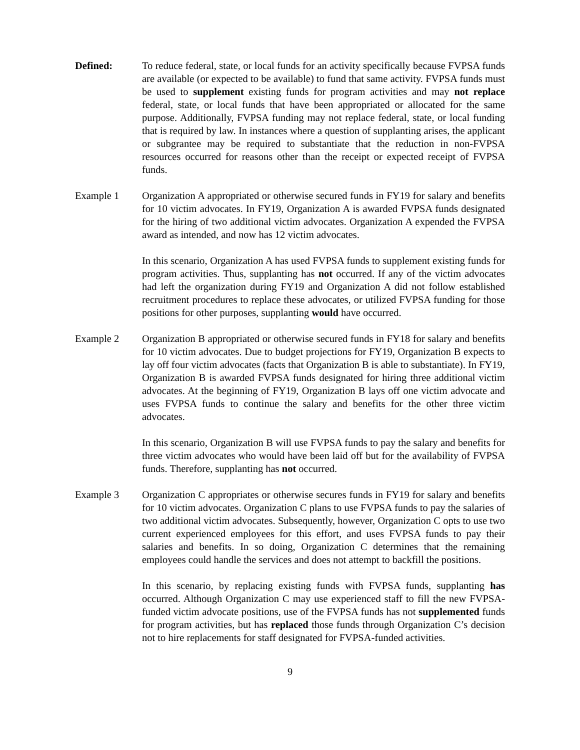Defined: To reduce federal, state, or local funds for an activity specifically because FVPSA funds are available (or expected to be available) to fund that same activity. FVPSA funds must be used to supplement existing funds for program activities and may not replace federal, state, or local funds that have been appropriated or allocated for the same purpose. Additionally, FVPSA funding may not replace federal, state, or local funding that is required by law. In instances where a question of supplanting arises, the applicant or subgrantee may be required to substantiate that the reduction in non-FVPSA resources occurred for reasons other than the receipt or expected receipt of FVPSA funds.
Example 1 Organization A appropriated or otherwise secured funds in FY19 for salary and benefits for 10 victim advocates. In FY19, Organization A is awarded FVPSA funds designated for the hiring of two additional victim advocates. Organization A expended the FVPSA award as intended, and now has 12 victim advocates.
In this scenario, Organization A has used FVPSA funds to supplement existing funds for program activities. Thus, supplanting has not occurred. If any of the victim advocates had left the organization during FY19 and Organization A did not follow established recruitment procedures to replace these advocates, or utilized FVPSA funding for those positions for other purposes, supplanting would have occurred.
Example 2 Organization B appropriated or otherwise secured funds in FY18 for salary and benefits for 10 victim advocates. Due to budget projections for FY19, Organization B expects to lay off four victim advocates (facts that Organization B is able to substantiate). In FY19, Organization B is awarded FVPSA funds designated for hiring three additional victim advocates. At the beginning of FY19, Organization B lays off one victim advocate and uses FVPSA funds to continue the salary and benefits for the other three victim advocates.
In this scenario, Organization B will use FVPSA funds to pay the salary and benefits for three victim advocates who would have been laid off but for the availability of FVPSA funds. Therefore, supplanting has not occurred.
Example 3 Organization C appropriates or otherwise secures funds in FY19 for salary and benefits for 10 victim advocates. Organization C plans to use FVPSA funds to pay the salaries of two additional victim advocates. Subsequently, however, Organization C opts to use two current experienced employees for this effort, and uses FVPSA funds to pay their salaries and benefits. In so doing, Organization C determines that the remaining employees could handle the services and does not attempt to backfill the positions.
In this scenario, by replacing existing funds with FVPSA funds, supplanting has occurred. Although Organization C may use experienced staff to fill the new FVPSA-funded victim advocate positions, use of the FVPSA funds has not supplemented funds for program activities, but has replaced those funds through Organization C’s decision not to hire replacements for staff designated for FVPSA-funded activities.
9